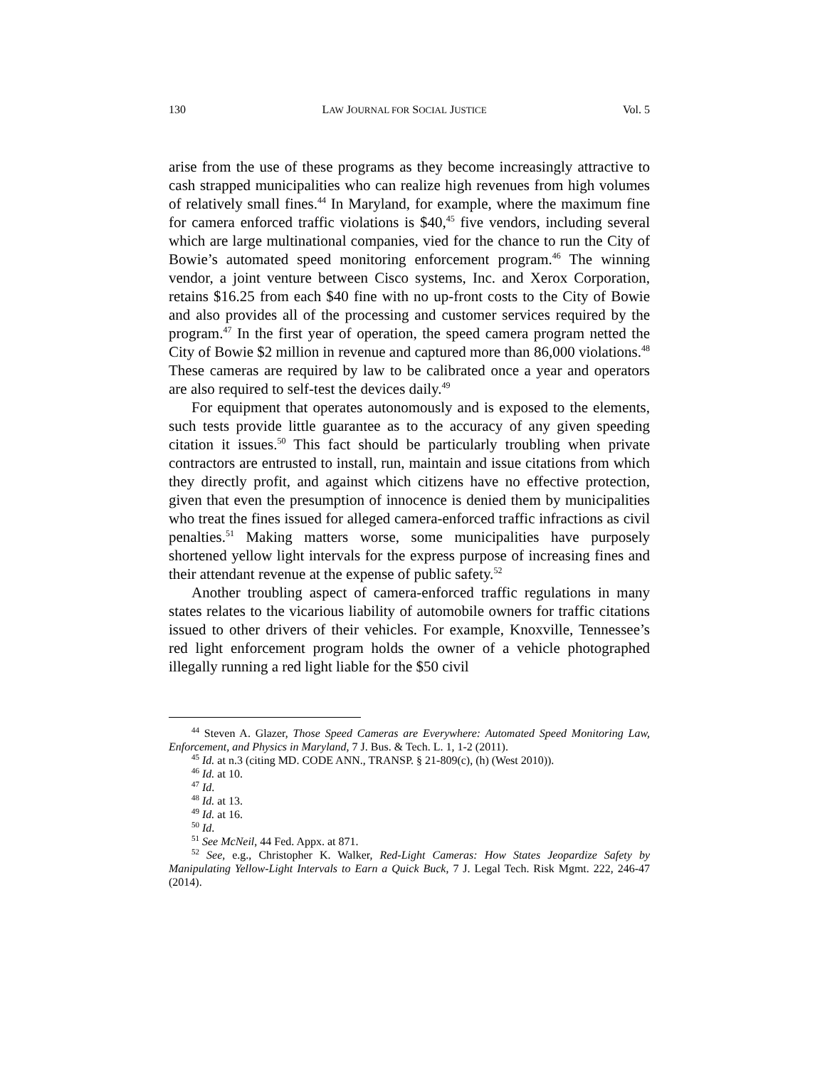130 LAW JOURNAL FOR SOCIAL JUSTICE Vol. 5
arise from the use of these programs as they become increasingly attractive to cash strapped municipalities who can realize high revenues from high volumes of relatively small fines.<sup>44</sup> In Maryland, for example, where the maximum fine for camera enforced traffic violations is $40,<sup>45</sup> five vendors, including several which are large multinational companies, vied for the chance to run the City of Bowie’s automated speed monitoring enforcement program.<sup>46</sup> The winning vendor, a joint venture between Cisco systems, Inc. and Xerox Corporation, retains $16.25 from each $40 fine with no up-front costs to the City of Bowie and also provides all of the processing and customer services required by the program.<sup>47</sup> In the first year of operation, the speed camera program netted the City of Bowie $2 million in revenue and captured more than 86,000 violations.<sup>48</sup> These cameras are required by law to be calibrated once a year and operators are also required to self-test the devices daily.<sup>49</sup>
For equipment that operates autonomously and is exposed to the elements, such tests provide little guarantee as to the accuracy of any given speeding citation it issues.<sup>50</sup> This fact should be particularly troubling when private contractors are entrusted to install, run, maintain and issue citations from which they directly profit, and against which citizens have no effective protection, given that even the presumption of innocence is denied them by municipalities who treat the fines issued for alleged camera-enforced traffic infractions as civil penalties.<sup>51</sup> Making matters worse, some municipalities have purposely shortened yellow light intervals for the express purpose of increasing fines and their attendant revenue at the expense of public safety.<sup>52</sup>
Another troubling aspect of camera-enforced traffic regulations in many states relates to the vicarious liability of automobile owners for traffic citations issued to other drivers of their vehicles. For example, Knoxville, Tennessee’s red light enforcement program holds the owner of a vehicle photographed illegally running a red light liable for the $50 civil
<sup>44</sup> Steven A. Glazer, Those Speed Cameras are Everywhere: Automated Speed Monitoring Law, Enforcement, and Physics in Maryland, 7 J. Bus. & Tech. L. 1, 1-2 (2011).
<sup>45</sup> Id. at n.3 (citing MD. CODE ANN., TRANSP. § 21-809(c), (h) (West 2010)).
<sup>46</sup> Id. at 10.
<sup>47</sup> Id.
<sup>48</sup> Id. at 13.
<sup>49</sup> Id. at 16.
<sup>50</sup> Id.
<sup>51</sup> See McNeil, 44 Fed. Appx. at 871.
<sup>52</sup> See, e.g., Christopher K. Walker, Red-Light Cameras: How States Jeopardize Safety by Manipulating Yellow-Light Intervals to Earn a Quick Buck, 7 J. Legal Tech. Risk Mgmt. 222, 246-47 (2014).